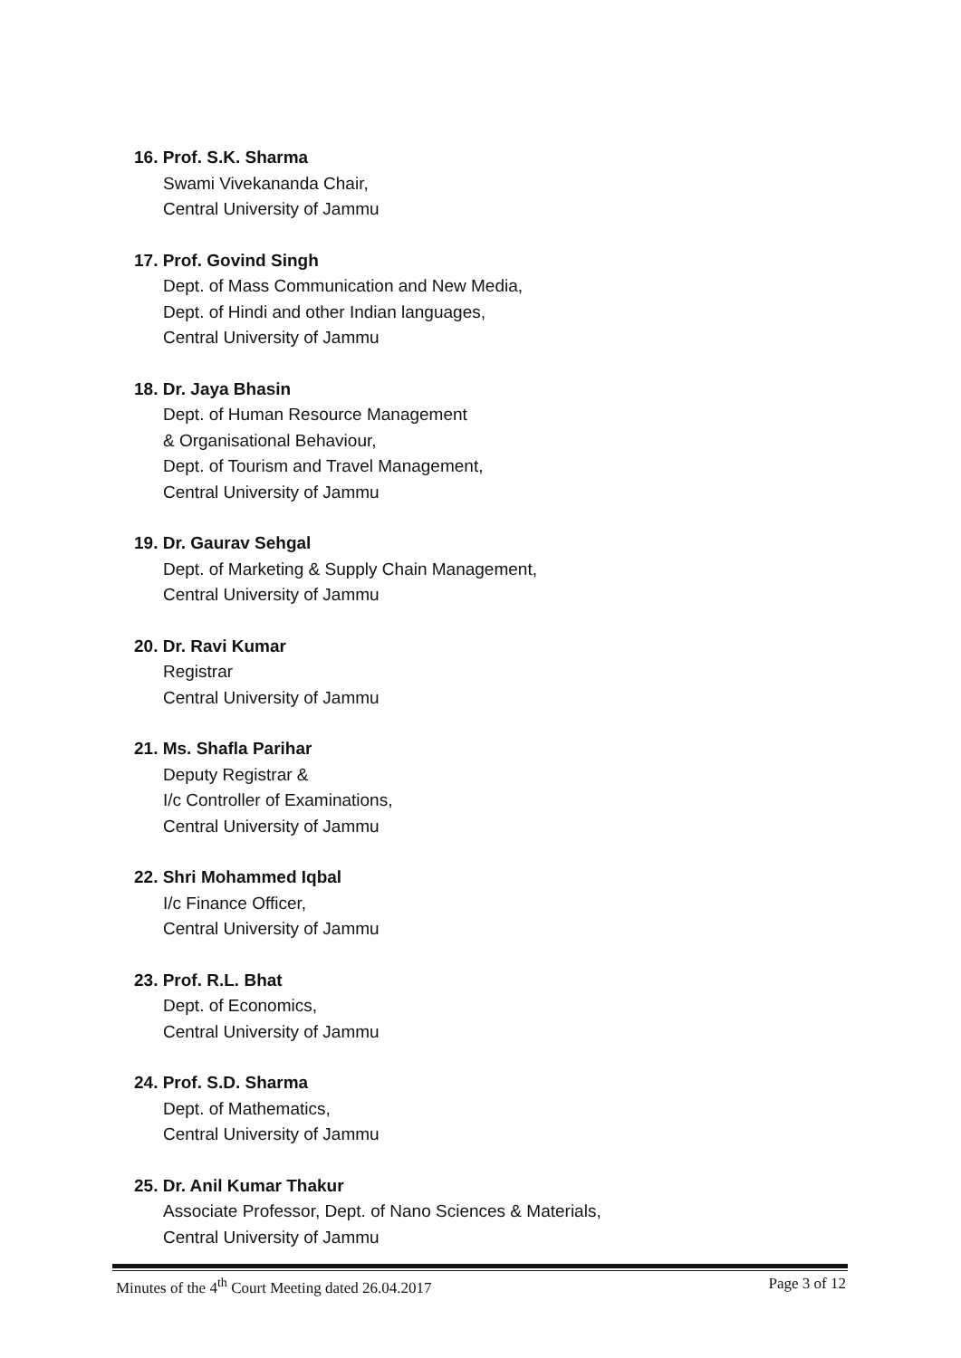16. Prof. S.K. Sharma
Swami Vivekananda Chair,
Central University of Jammu
17. Prof. Govind Singh
Dept. of Mass Communication and New Media,
Dept. of Hindi and other Indian languages,
Central University of Jammu
18. Dr. Jaya Bhasin
Dept. of Human Resource Management
& Organisational Behaviour,
Dept. of Tourism and Travel Management,
Central University of Jammu
19. Dr. Gaurav Sehgal
Dept. of Marketing & Supply Chain Management,
Central University of Jammu
20. Dr. Ravi Kumar
Registrar
Central University of Jammu
21. Ms. Shafla Parihar
Deputy Registrar &
I/c Controller of Examinations,
Central University of Jammu
22. Shri Mohammed Iqbal
I/c Finance Officer,
Central University of Jammu
23. Prof. R.L. Bhat
Dept. of Economics,
Central University of Jammu
24. Prof. S.D. Sharma
Dept. of Mathematics,
Central University of Jammu
25. Dr. Anil Kumar Thakur
Associate Professor, Dept. of Nano Sciences & Materials,
Central University of Jammu
Minutes of the 4<sup>th</sup> Court Meeting dated 26.04.2017 Page 3 of 12